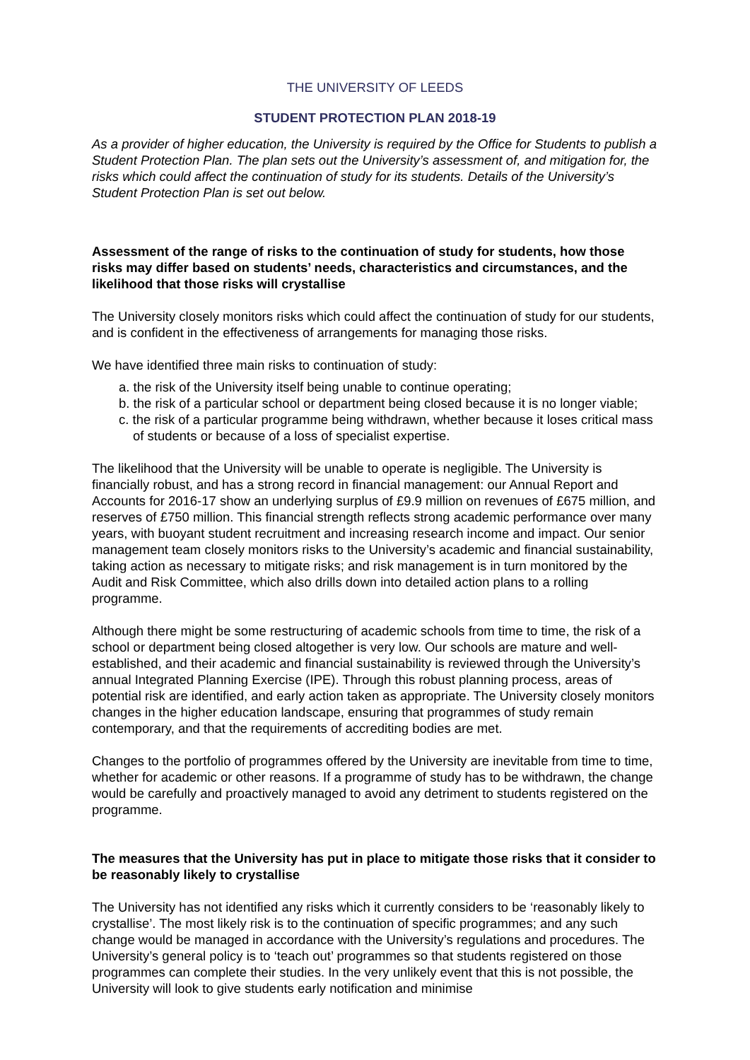THE UNIVERSITY OF LEEDS
STUDENT PROTECTION PLAN 2018-19
As a provider of higher education, the University is required by the Office for Students to publish a Student Protection Plan. The plan sets out the University’s assessment of, and mitigation for, the risks which could affect the continuation of study for its students. Details of the University’s Student Protection Plan is set out below.
Assessment of the range of risks to the continuation of study for students, how those risks may differ based on students’ needs, characteristics and circumstances, and the likelihood that those risks will crystallise
The University closely monitors risks which could affect the continuation of study for our students, and is confident in the effectiveness of arrangements for managing those risks.
We have identified three main risks to continuation of study:
a. the risk of the University itself being unable to continue operating;
b. the risk of a particular school or department being closed because it is no longer viable;
c. the risk of a particular programme being withdrawn, whether because it loses critical mass of students or because of a loss of specialist expertise.
The likelihood that the University will be unable to operate is negligible. The University is financially robust, and has a strong record in financial management: our Annual Report and Accounts for 2016-17 show an underlying surplus of £9.9 million on revenues of £675 million, and reserves of £750 million. This financial strength reflects strong academic performance over many years, with buoyant student recruitment and increasing research income and impact. Our senior management team closely monitors risks to the University’s academic and financial sustainability, taking action as necessary to mitigate risks; and risk management is in turn monitored by the Audit and Risk Committee, which also drills down into detailed action plans to a rolling programme.
Although there might be some restructuring of academic schools from time to time, the risk of a school or department being closed altogether is very low. Our schools are mature and well-established, and their academic and financial sustainability is reviewed through the University’s annual Integrated Planning Exercise (IPE). Through this robust planning process, areas of potential risk are identified, and early action taken as appropriate. The University closely monitors changes in the higher education landscape, ensuring that programmes of study remain contemporary, and that the requirements of accrediting bodies are met.
Changes to the portfolio of programmes offered by the University are inevitable from time to time, whether for academic or other reasons. If a programme of study has to be withdrawn, the change would be carefully and proactively managed to avoid any detriment to students registered on the programme.
The measures that the University has put in place to mitigate those risks that it consider to be reasonably likely to crystallise
The University has not identified any risks which it currently considers to be ‘reasonably likely to crystallise’. The most likely risk is to the continuation of specific programmes; and any such change would be managed in accordance with the University’s regulations and procedures. The University’s general policy is to ‘teach out’ programmes so that students registered on those programmes can complete their studies. In the very unlikely event that this is not possible, the University will look to give students early notification and minimise